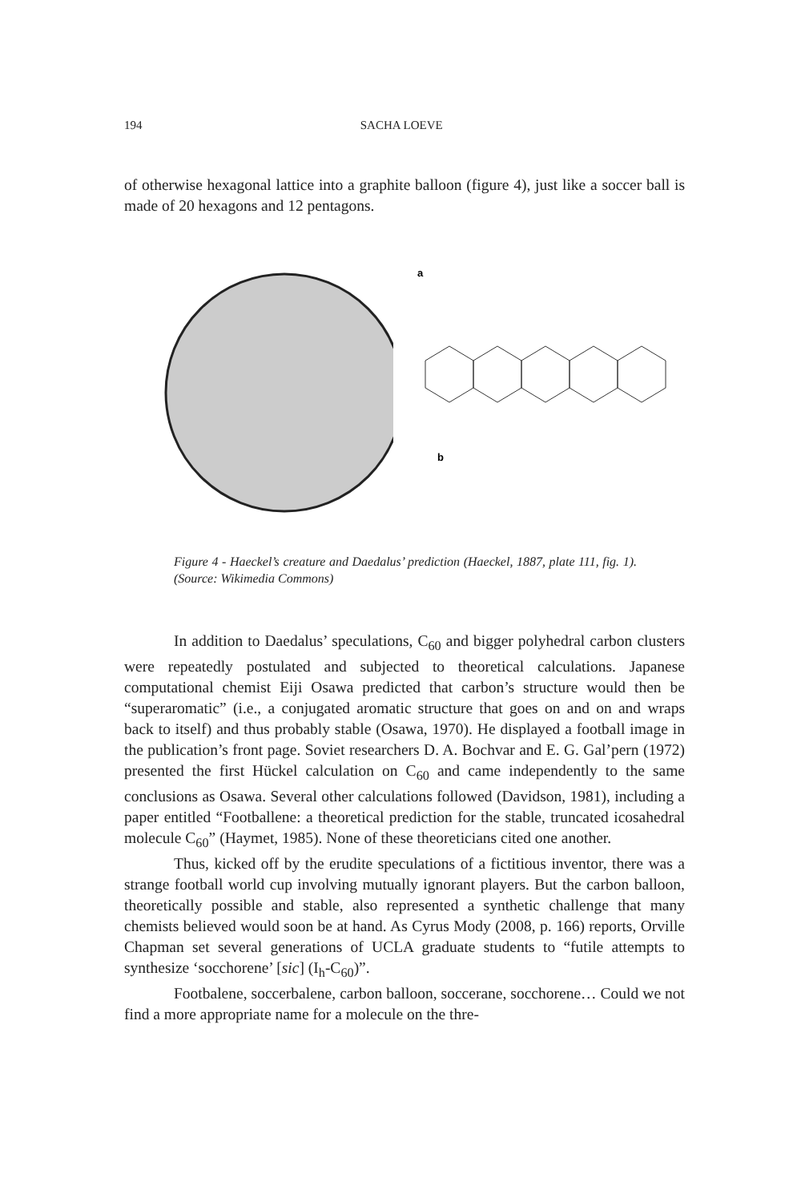194 SACHA LOEVE
of otherwise hexagonal lattice into a graphite balloon (figure 4), just like a soccer ball is made of 20 hexagons and 12 pentagons.
a
b
Figure 4 - Haeckel’s creature and Daedalus’ prediction (Haeckel, 1887, plate 111, fig. 1). (Source: Wikimedia Commons)
In addition to Daedalus’ speculations, C<sub>60</sub> and bigger polyhedral carbon clusters were repeatedly postulated and subjected to theoretical calculations. Japanese computational chemist Eiji Osawa predicted that carbon’s structure would then be “superaromatic” (i.e., a conjugated aromatic structure that goes on and on and wraps back to itself) and thus probably stable (Osawa, 1970). He displayed a football image in the publication’s front page. Soviet researchers D. A. Bochvar and E. G. Gal’pern (1972) presented the first Hückel calculation on C<sub>60</sub> and came independently to the same conclusions as Osawa. Several other calculations followed (Davidson, 1981), including a paper entitled “Footballene: a theoretical prediction for the stable, truncated icosahedral molecule C<sub>60</sub>” (Haymet, 1985). None of these theoreticians cited one another.
Thus, kicked off by the erudite speculations of a fictitious inventor, there was a strange football world cup involving mutually ignorant players. But the carbon balloon, theoretically possible and stable, also represented a synthetic challenge that many chemists believed would soon be at hand. As Cyrus Mody (2008, p. 166) reports, Orville Chapman set several generations of UCLA graduate students to “futile attempts to synthesize ‘socchorene’ [sic] (I<sub>h</sub>-C<sub>60</sub>)”.
Footbalene, soccerbalene, carbon balloon, soccerane, socchorene… Could we not find a more appropriate name for a molecule on the thre-